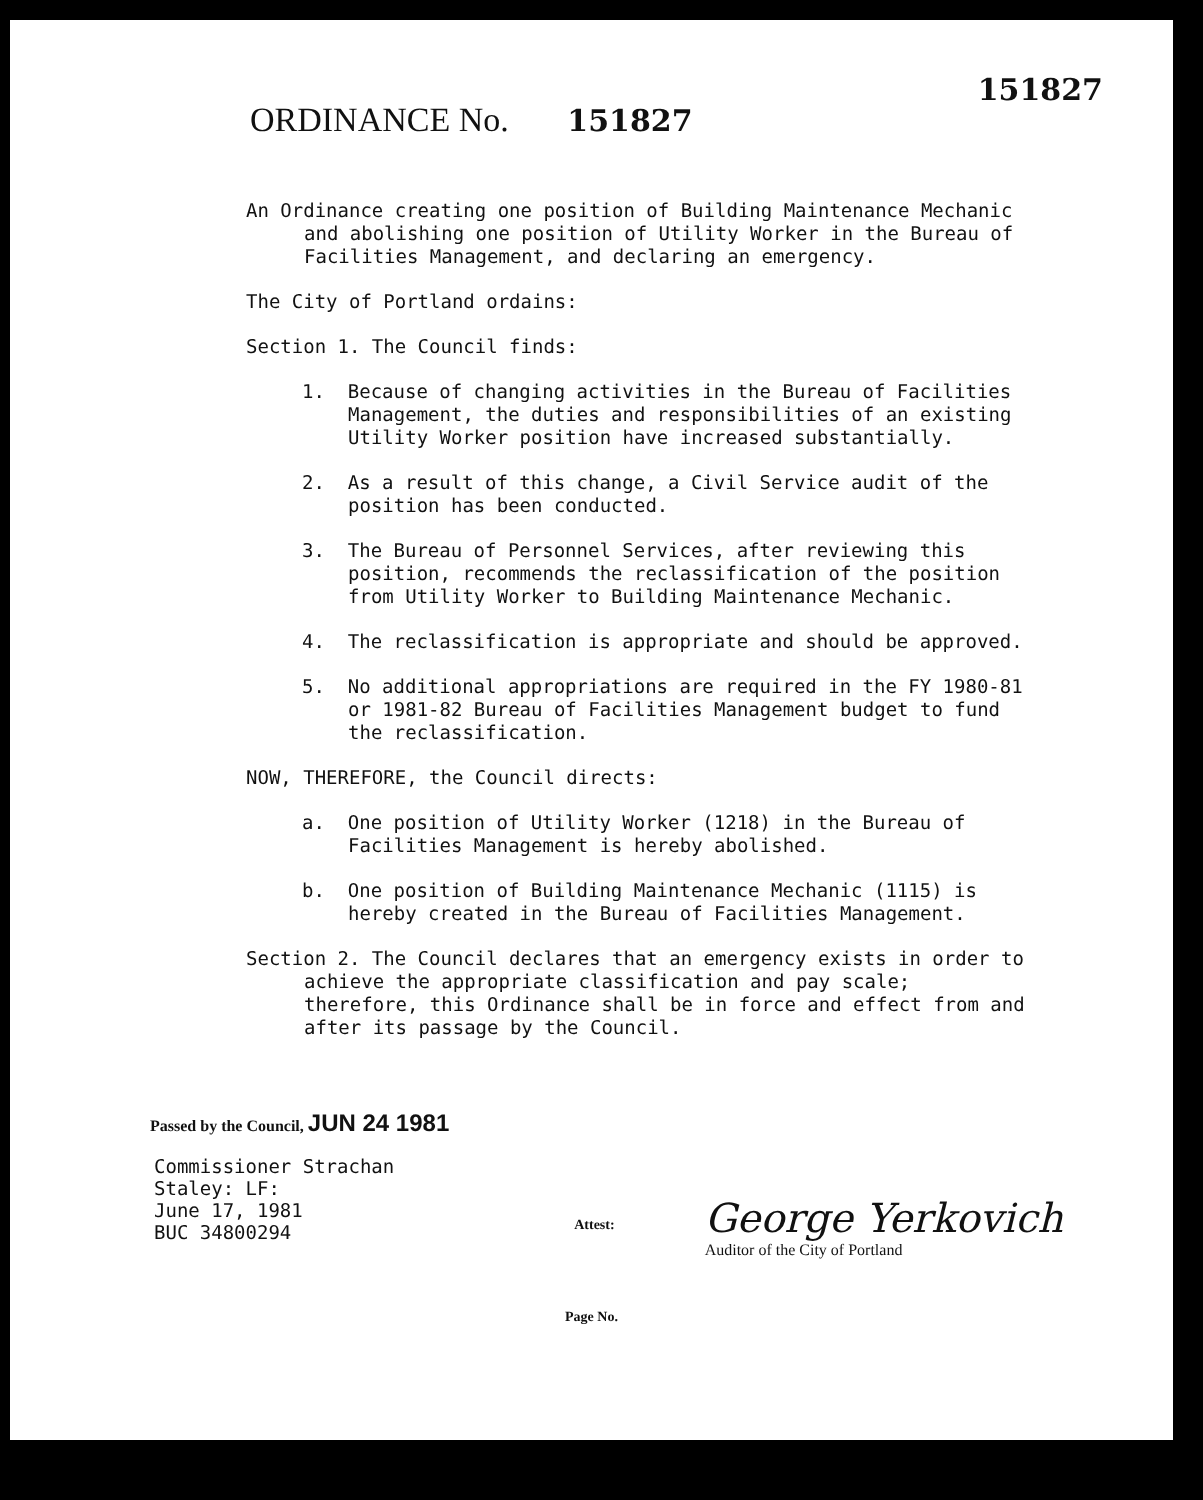151827
ORDINANCE No. 151827
An Ordinance creating one position of Building Maintenance Mechanic and abolishing one position of Utility Worker in the Bureau of Facilities Management, and declaring an emergency.
The City of Portland ordains:
Section 1. The Council finds:
1. Because of changing activities in the Bureau of Facilities Management, the duties and responsibilities of an existing Utility Worker position have increased substantially.
2. As a result of this change, a Civil Service audit of the position has been conducted.
3. The Bureau of Personnel Services, after reviewing this position, recommends the reclassification of the position from Utility Worker to Building Maintenance Mechanic.
4. The reclassification is appropriate and should be approved.
5. No additional appropriations are required in the FY 1980-81 or 1981-82 Bureau of Facilities Management budget to fund the reclassification.
NOW, THEREFORE, the Council directs:
a. One position of Utility Worker (1218) in the Bureau of Facilities Management is hereby abolished.
b. One position of Building Maintenance Mechanic (1115) is hereby created in the Bureau of Facilities Management.
Section 2. The Council declares that an emergency exists in order to achieve the appropriate classification and pay scale; therefore, this Ordinance shall be in force and effect from and after its passage by the Council.
Passed by the Council, JUN 24 1981
Commissioner Strachan
Staley: LF:
June 17, 1981
BUC 34800294
Attest:
George Yerkovich
Auditor of the City of Portland
Page No.